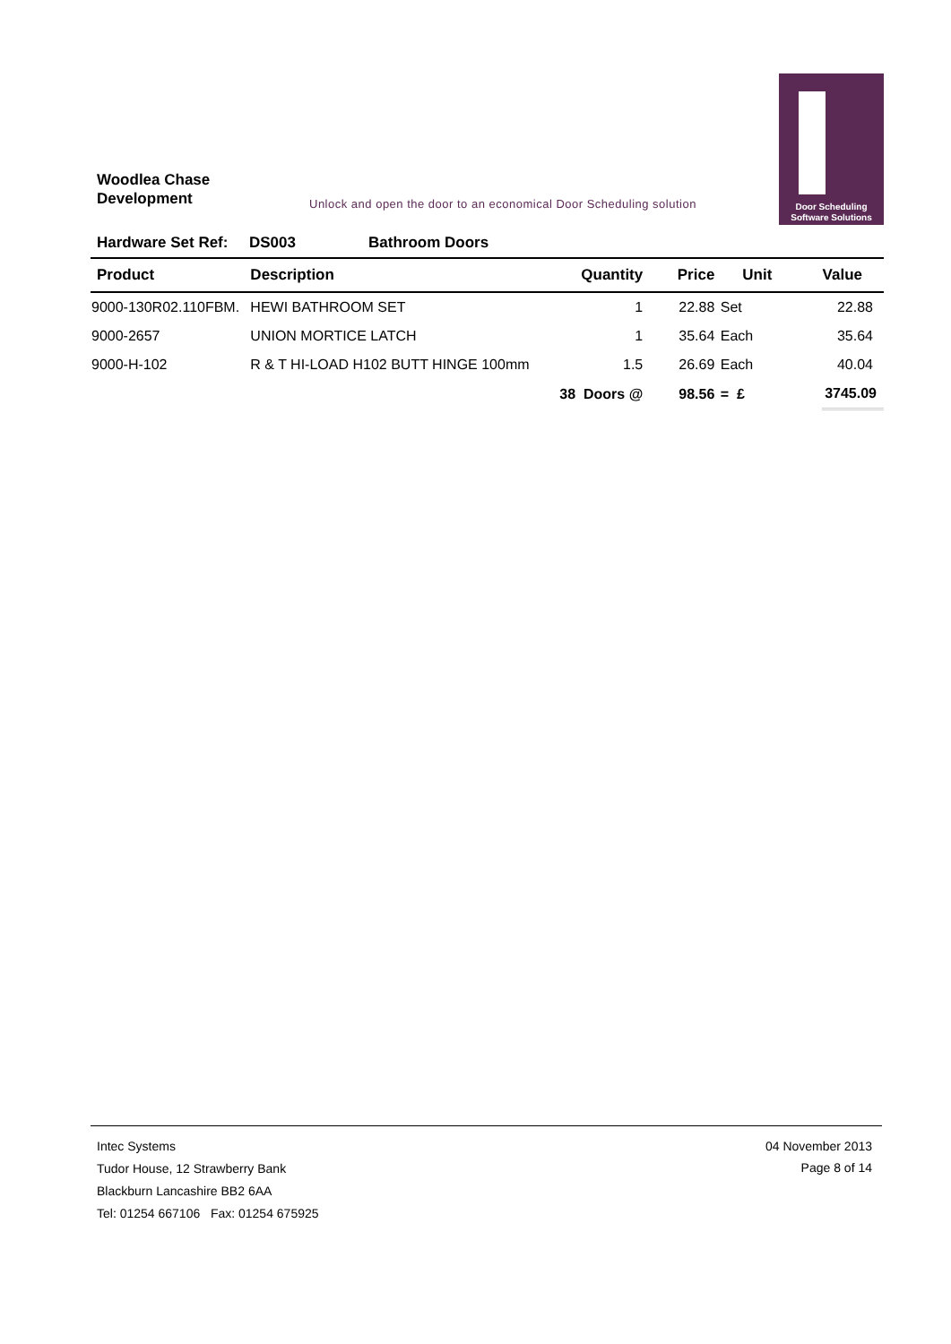Woodlea Chase
Development
Unlock and open the door to an economical Door Scheduling solution
Door Scheduling
Software Solutions
Hardware Set Ref: DS003 Bathroom Doors
| Product | Description | Quantity | Price | Unit | Value |
| --- | --- | --- | --- | --- | --- |
| 9000-130R02.110FBM. | HEWI BATHROOM SET | 1 | 22.88 | Set | 22.88 |
| 9000-2657 | UNION MORTICE LATCH | 1 | 35.64 | Each | 35.64 |
| 9000-H-102 | R & T HI-LOAD H102 BUTT HINGE 100mm | 1.5 | 26.69 | Each | 40.04 |
| | | 38 Doors @ | 98.56 | = £ | 3745.09 |
Intec Systems
Tudor House, 12 Strawberry Bank
Blackburn Lancashire BB2 6AA
Tel: 01254 667106 Fax: 01254 675925
04 November 2013
Page 8 of 14